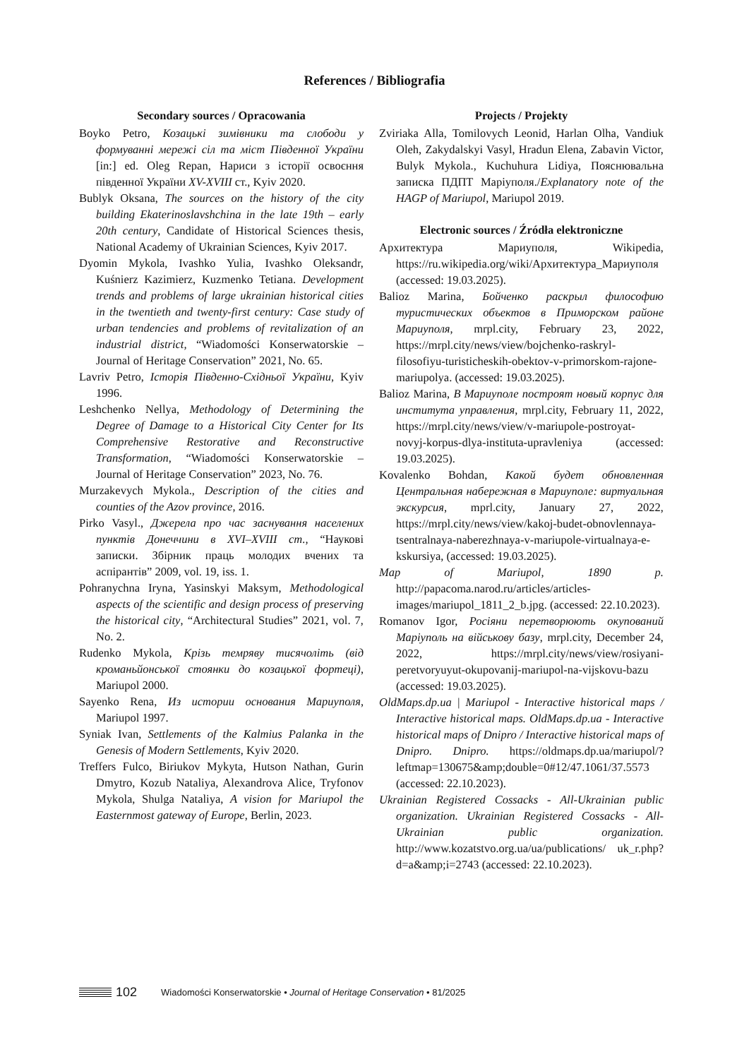References / Bibliografia
Secondary sources / Opracowania
Boyko Petro, Козацькі зимівники та слободи у формуванні мережі сіл та міст Південної України [in:] ed. Oleg Repan, Нариси з історії освоєння південної України XV-XVIII ст., Kyiv 2020.
Bublyk Oksana, The sources on the history of the city building Ekaterinoslavshchina in the late 19th – early 20th century, Candidate of Historical Sciences thesis, National Academy of Ukrainian Sciences, Kyiv 2017.
Dyomin Mykola, Ivashko Yulia, Ivashko Oleksandr, Kuśnierz Kazimierz, Kuzmenko Tetiana. Development trends and problems of large ukrainian historical cities in the twentieth and twenty-first century: Case study of urban tendencies and problems of revitalization of an industrial district, “Wiadomości Konserwatorskie – Journal of Heritage Conservation” 2021, No. 65.
Lavriv Petro, Історія Південно-Східньої України, Kyiv 1996.
Leshchenko Nellya, Methodology of Determining the Degree of Damage to a Historical City Center for Its Comprehensive Restorative and Reconstructive Transformation, “Wiadomości Konserwatorskie – Journal of Heritage Conservation” 2023, No. 76.
Murzakevych Mykola., Description of the cities and counties of the Azov province, 2016.
Pirko Vasyl., Джерела про час заснування населених пунктів Донеччини в XVI–XVIII ст., “Наукові записки. Збірник праць молодих вчених та аспірантів” 2009, vol. 19, iss. 1.
Pohranychna Iryna, Yasinskyi Maksym, Methodological aspects of the scientific and design process of preserving the historical city, “Architectural Studies” 2021, vol. 7, No. 2.
Rudenko Mykola, Крізь темряву тисячоліть (від кроманьйонської стоянки до козацької фортеці), Mariupol 2000.
Sayenko Rena, Из истории основания Мариуполя, Mariupol 1997.
Syniak Ivan, Settlements of the Kalmius Palanka in the Genesis of Modern Settlements, Kyiv 2020.
Treffers Fulco, Biriukov Mykyta, Hutson Nathan, Gurin Dmytro, Kozub Nataliya, Alexandrova Alice, Tryfonov Mykola, Shulga Nataliya, A vision for Mariupol the Easternmost gateway of Europe, Berlin, 2023.
Projects / Projekty
Zviriaka Alla, Tomilovych Leonid, Harlan Olha, Vandiuk Oleh, Zakydalskyi Vasyl, Hradun Elena, Zabavin Victor, Bulyk Mykola., Kuchuhura Lidiya, Пояснювальна записка ПДПТ Маріуполя./Explanatory note of the HAGP of Mariupol, Mariupol 2019.
Electronic sources / Źródła elektroniczne
Архитектура Мариуполя, Wikipedia, https://ru.wikipedia.org/wiki/Архитектура_Мариуполя (accessed: 19.03.2025).
Balioz Marina, Бойченко раскрыл философию туристических объектов в Приморском районе Мариуполя, mrpl.city, February 23, 2022, https://mrpl.city/news/view/bojchenko-raskryl-filosofiyu-turisticheskih-obektov-v-primorskom-rajone-mariupolya. (accessed: 19.03.2025).
Balioz Marina, В Мариуполе построят новый корпус для института управления, mrpl.city, February 11, 2022, https://mrpl.city/news/view/v-mariupole-postroyat-novyj-korpus-dlya-instituta-upravleniya (accessed: 19.03.2025).
Kovalenko Bohdan, Какой будет обновленная Центральная набережная в Мариуполе: виртуальная экскурсия, mprl.city, January 27, 2022, https://mrpl.city/news/view/kakoj-budet-obnovlennaya-tsentralnaya-naberezhnaya-v-mariupole-virtualnaya-e-kskursiya, (accessed: 19.03.2025).
Map of Mariupol, 1890 p. http://papacoma.narod.ru/articles/articles-images/mariupol_1811_2_b.jpg. (accessed: 22.10.2023).
Romanov Igor, Росіяни перетворюють окупований Маріуполь на військову базу, mrpl.city, December 24, 2022, https://mrpl.city/news/view/rosiyani-peretvoryuyut-okupovanij-mariupol-na-vijskovu-bazu (accessed: 19.03.2025).
OldMaps.dp.ua | Mariupol - Interactive historical maps / Interactive historical maps. OldMaps.dp.ua - Interactive historical maps of Dnipro / Interactive historical maps of Dnipro. Dnipro. https://oldmaps.dp.ua/mariupol/?leftmap=130675&amp;double=0#12/47.1061/37.5573 (accessed: 22.10.2023).
Ukrainian Registered Cossacks - All-Ukrainian public organization. Ukrainian Registered Cossacks - All-Ukrainian public organization. http://www.kozatstvo.org.ua/ua/publications/ uk_r.php?d=a&amp;i=2743 (accessed: 22.10.2023).
102 Wiadomości Konserwatorskie • Journal of Heritage Conservation • 81/2025